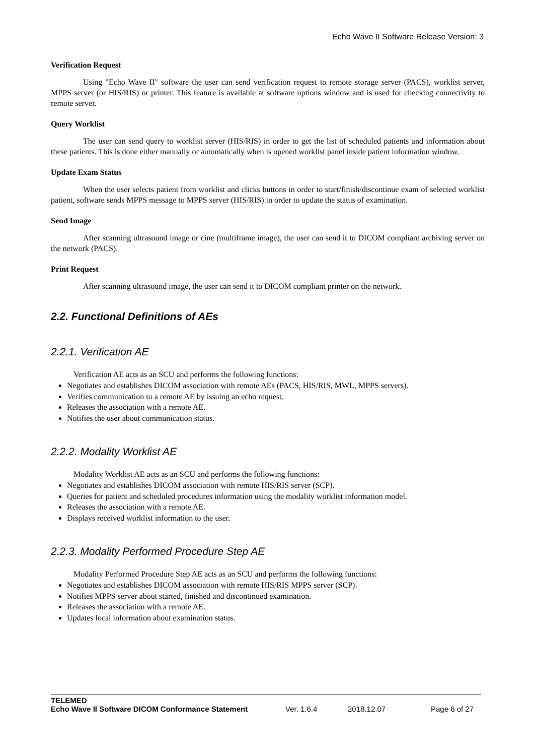Echo Wave II Software Release Version: 3
Verification Request
Using "Echo Wave II" software the user can send verification request to remote storage server (PACS), worklist server, MPPS server (or HIS/RIS) or printer. This feature is available at software options window and is used for checking connectivity to remote server.
Query Worklist
The user can send query to worklist server (HIS/RIS) in order to get the list of scheduled patients and information about these patients. This is done either manually or automatically when is opened worklist panel inside patient information window.
Update Exam Status
When the user selects patient from worklist and clicks buttons in order to start/finish/discontinue exam of selected worklist patient, software sends MPPS message to MPPS server (HIS/RIS) in order to update the status of examination.
Send Image
After scanning ultrasound image or cine (multiframe image), the user can send it to DICOM compliant archiving server on the network (PACS).
Print Request
After scanning ultrasound image, the user can send it to DICOM compliant printer on the network.
2.2. Functional Definitions of AEs
2.2.1. Verification AE
Verification AE acts as an SCU and performs the following functions:
Negotiates and establishes DICOM association with remote AEs (PACS, HIS/RIS, MWL, MPPS servers).
Verifies communication to a remote AE by issuing an echo request.
Releases the association with a remote AE.
Notifies the user about communication status.
2.2.2. Modality Worklist AE
Modality Worklist AE acts as an SCU and performs the following functions:
Negotiates and establishes DICOM association with remote HIS/RIS server (SCP).
Queries for patient and scheduled procedures information using the modality worklist information model.
Releases the association with a remote AE.
Displays received worklist information to the user.
2.2.3. Modality Performed Procedure Step AE
Modality Performed Procedure Step AE acts as an SCU and performs the following functions:
Negotiates and establishes DICOM association with remote HIS/RIS MPPS server (SCP).
Notifies MPPS server about started, finished and discontinued examination.
Releases the association with a remote AE.
Updates local information about examination status.
TELEMED
Echo Wave II Software DICOM Conformance Statement Ver. 1.6.4 2018.12.07 Page 6 of 27